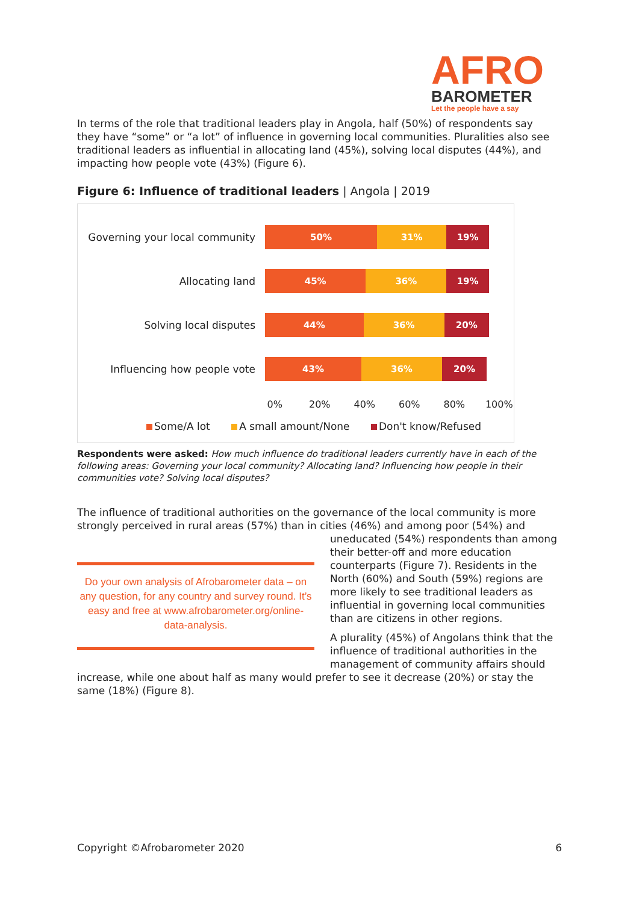AFRO
BAROMETER
Let the people have a say
In terms of the role that traditional leaders play in Angola, half (50%) of respondents say they have “some” or “a lot” of influence in governing local communities. Pluralities also see traditional leaders as influential in allocating land (45%), solving local disputes (44%), and impacting how people vote (43%) (Figure 6).
Figure 6: Influence of traditional leaders | Angola | 2019
Governing your local community
50% 31% 19%
Allocating land
45% 36% 19%
Solving local disputes
44% 36% 20%
Influencing how people vote
43% 36% 20%
0% 20% 40% 60% 80% 100%
Some/A lot A small amount/None Don't know/Refused
Respondents were asked: How much influence do traditional leaders currently have in each of the following areas: Governing your local community? Allocating land? Influencing how people in their communities vote? Solving local disputes?
The influence of traditional authorities on the governance of the local community is more strongly perceived in rural areas (57%) than in cities (46%) and among poor (54%) and
Do your own analysis of Afrobarometer data – on any question, for any country and survey round. It’s easy and free at www.afrobarometer.org/online-data-analysis.
uneducated (54%) respondents than among their better-off and more education counterparts (Figure 7). Residents in the North (60%) and South (59%) regions are more likely to see traditional leaders as influential in governing local communities than are citizens in other regions.
A plurality (45%) of Angolans think that the influence of traditional authorities in the management of community affairs should
increase, while one about half as many would prefer to see it decrease (20%) or stay the same (18%) (Figure 8).
Copyright ©Afrobarometer 2020 6